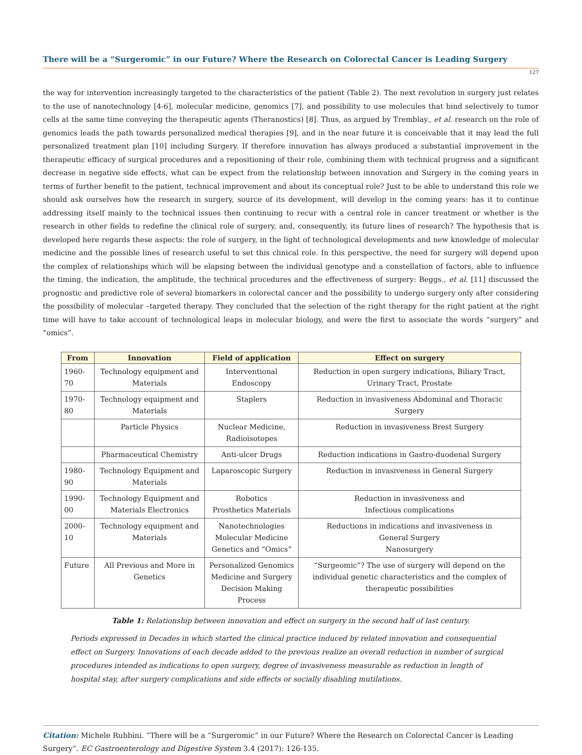There will be a “Surgeromic” in our Future? Where the Research on Colorectal Cancer is Leading Surgery
127
the way for intervention increasingly targeted to the characteristics of the patient (Table 2). The next revolution in surgery just relates to the use of nanotechnology [4-6], molecular medicine, genomics [7], and possibility to use molecules that bind selectively to tumor cells at the same time conveying the therapeutic agents (Theranostics) [8]. Thus, as argued by Tremblay., et al. research on the role of genomics leads the path towards personalized medical therapies [9], and in the near future it is conceivable that it may lead the full personalized treatment plan [10] including Surgery. If therefore innovation has always produced a substantial improvement in the therapeutic efficacy of surgical procedures and a repositioning of their role, combining them with technical progress and a significant decrease in negative side effects, what can be expect from the relationship between innovation and Surgery in the coming years in terms of further benefit to the patient, technical improvement and about its conceptual role? Just to be able to understand this role we should ask ourselves how the research in surgery, source of its development, will develop in the coming years: has it to continue addressing itself mainly to the technical issues then continuing to recur with a central role in cancer treatment or whether is the research in other fields to redefine the clinical role of surgery, and, consequently, its future lines of research? The hypothesis that is developed here regards these aspects: the role of surgery, in the light of technological developments and new knowledge of molecular medicine and the possible lines of research useful to set this clinical role. In this perspective, the need for surgery will depend upon the complex of relationships which will be elapsing between the individual genotype and a constellation of factors, able to influence the timing, the indication, the amplitude, the technical procedures and the effectiveness of surgery: Beggs., et al. [11] discussed the prognostic and predictive role of several biomarkers in colorectal cancer and the possibility to undergo surgery only after considering the possibility of molecular –targeted therapy. They concluded that the selection of the right therapy for the right patient at the right time will have to take account of technological leaps in molecular biology, and were the first to associate the words “surgery” and “omics”.
| From | Innovation | Field of application | Effect on surgery |
| --- | --- | --- | --- |
| 1960-70 | Technology equipment and Materials | Interventional Endoscopy | Reduction in open surgery indications, Biliary Tract, Urinary Tract, Prostate |
| 1970-80 | Technology equipment and Materials | Staplers | Reduction in invasiveness Abdominal and Thoracic Surgery |
| | Particle Physics | Nuclear Medicine, Radioisotopes | Reduction in invasiveness Brest Surgery |
| | Pharmaceutical Chemistry | Anti-ulcer Drugs | Reduction indications in Gastro-duodenal Surgery |
| 1980-90 | Technology Equipment and Materials | Laparoscopic Surgery | Reduction in invasiveness in General Surgery |
| 1990-00 | Technology Equipment and Materials Electronics | Robotics Prosthetics Materials | Reduction in invasiveness and Infectious complications |
| 2000-10 | Technology equipment and Materials | Nanotechnologies Molecular Medicine Genetics and “Omics” | Reductions in indications and invasiveness in General Surgery Nanosurgery |
| Future | All Previous and More in Genetics | Personalized Genomics Medicine and Surgery Decision Making Process | “Surgeomic”? The use of surgery will depend on the individual genetic characteristics and the complex of therapeutic possibilities |
Table 1: Relationship between innovation and effect on surgery in the second half of last century.
Periods expressed in Decades in which started the clinical practice induced by related innovation and consequential effect on Surgery. Innovations of each decade added to the previous realize an overall reduction in number of surgical procedures intended as indications to open surgery, degree of invasiveness measurable as reduction in length of hospital stay, after surgery complications and side effects or socially disabling mutilations.
Citation: Michele Rubbini. “There will be a “Surgeromic” in our Future? Where the Research on Colorectal Cancer is Leading Surgery”. EC Gastroenterology and Digestive System 3.4 (2017): 126-135.